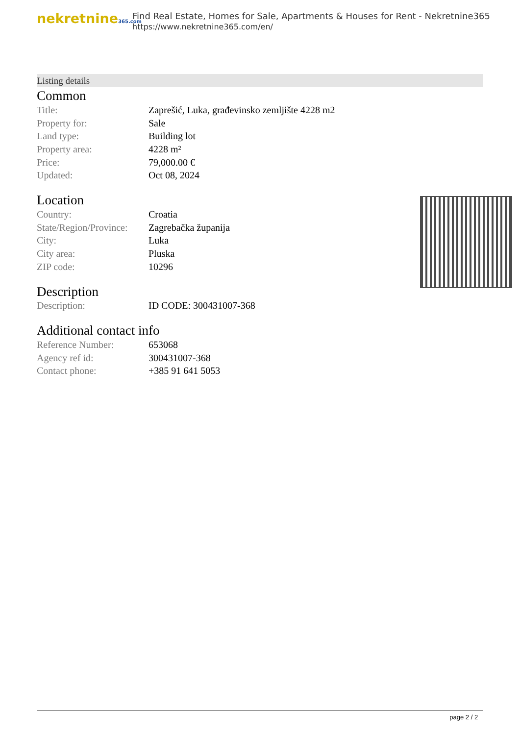nekretnine365.com
Find Real Estate, Homes for Sale, Apartments & Houses for Rent - Nekretnine365
https://www.nekretnine365.com/en/
Listing details
Common
| Title: | Zaprešić, Luka, građevinsko zemljište 4228 m2 |
| Property for: | Sale |
| Land type: | Building lot |
| Property area: | 4228 m² |
| Price: | 79,000.00 € |
| Updated: | Oct 08, 2024 |
Location
| Country: | Croatia |
| State/Region/Province: | Zagrebačka županija |
| City: | Luka |
| City area: | Pluska |
| ZIP code: | 10296 |
Description
| Description: | ID CODE: 300431007-368 |
Additional contact info
| Reference Number: | 653068 |
| Agency ref id: | 300431007-368 |
| Contact phone: | +385 91 641 5053 |
page 2 / 2